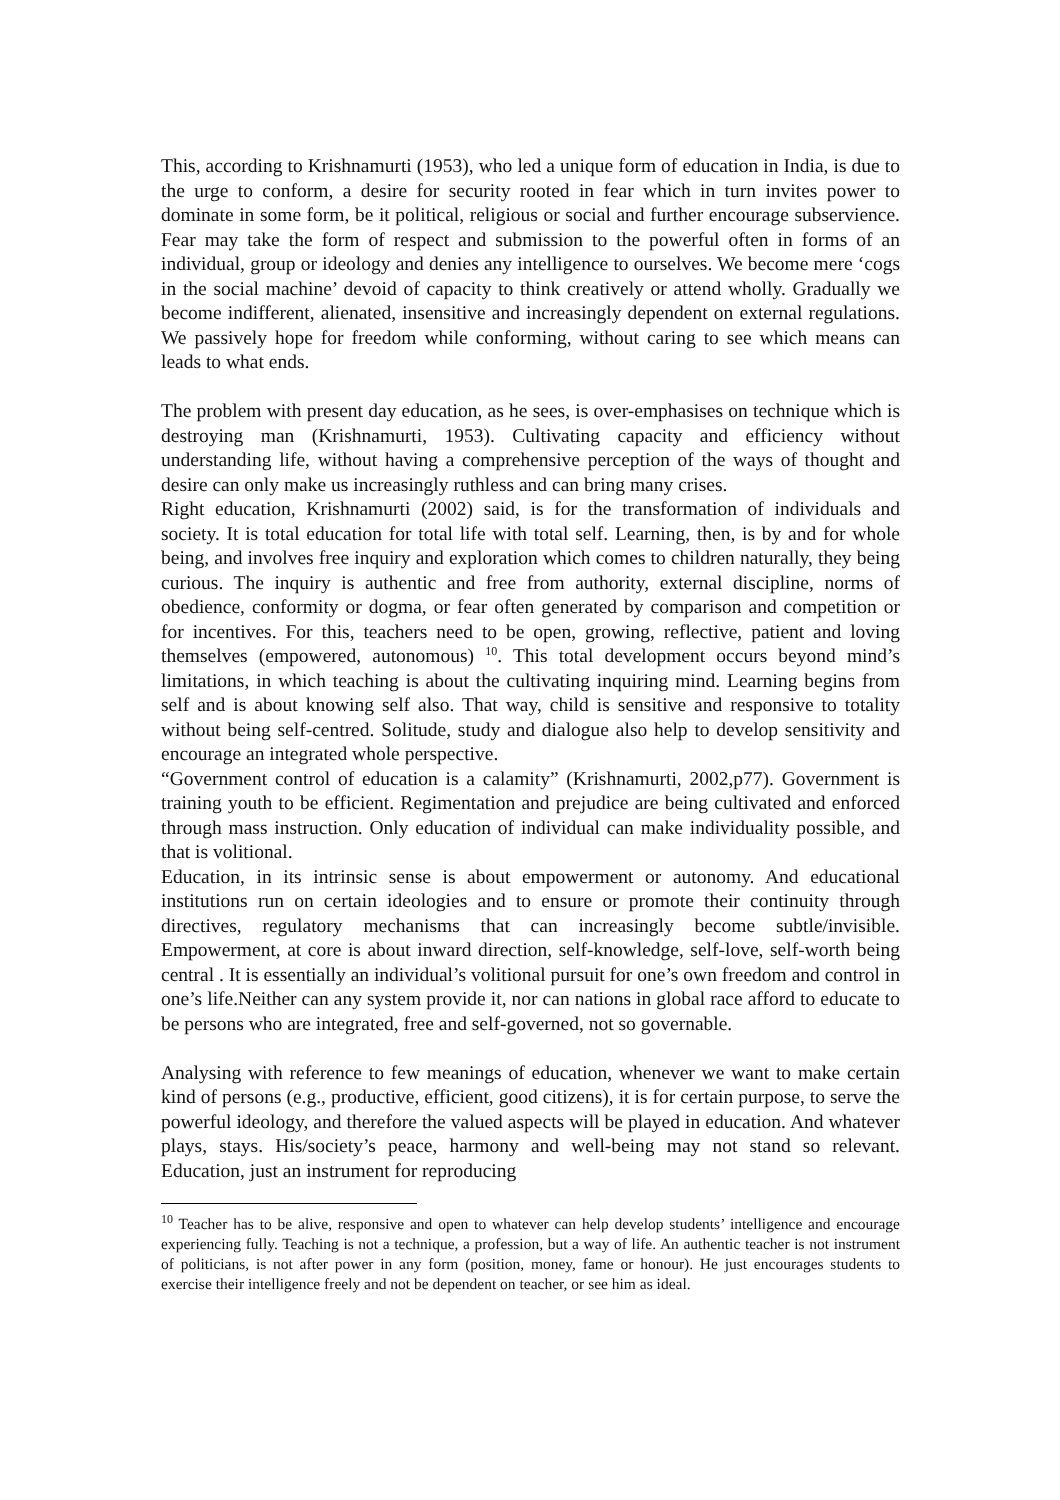This, according to Krishnamurti (1953), who led a unique form of education in India, is due to the urge to conform, a desire for security rooted in fear which in turn invites power to dominate in some form, be it political, religious or social and further encourage subservience. Fear may take the form of respect and submission to the powerful often in forms of an individual, group or ideology and denies any intelligence to ourselves. We become mere ‘cogs in the social machine’ devoid of capacity to think creatively or attend wholly. Gradually we become indifferent, alienated, insensitive and increasingly dependent on external regulations. We passively hope for freedom while conforming, without caring to see which means can leads to what ends.
The problem with present day education, as he sees, is over-emphasises on technique which is destroying man (Krishnamurti, 1953). Cultivating capacity and efficiency without understanding life, without having a comprehensive perception of the ways of thought and desire can only make us increasingly ruthless and can bring many crises.
Right education, Krishnamurti (2002) said, is for the transformation of individuals and society. It is total education for total life with total self. Learning, then, is by and for whole being, and involves free inquiry and exploration which comes to children naturally, they being curious. The inquiry is authentic and free from authority, external discipline, norms of obedience, conformity or dogma, or fear often generated by comparison and competition or for incentives. For this, teachers need to be open, growing, reflective, patient and loving themselves (empowered, autonomous) <sup>10</sup>. This total development occurs beyond mind’s limitations, in which teaching is about the cultivating inquiring mind. Learning begins from self and is about knowing self also. That way, child is sensitive and responsive to totality without being self-centred. Solitude, study and dialogue also help to develop sensitivity and encourage an integrated whole perspective.
“Government control of education is a calamity” (Krishnamurti, 2002,p77). Government is training youth to be efficient. Regimentation and prejudice are being cultivated and enforced through mass instruction. Only education of individual can make individuality possible, and that is volitional.
Education, in its intrinsic sense is about empowerment or autonomy. And educational institutions run on certain ideologies and to ensure or promote their continuity through directives, regulatory mechanisms that can increasingly become subtle/invisible. Empowerment, at core is about inward direction, self-knowledge, self-love, self-worth being central . It is essentially an individual’s volitional pursuit for one’s own freedom and control in one’s life.Neither can any system provide it, nor can nations in global race afford to educate to be persons who are integrated, free and self-governed, not so governable.
Analysing with reference to few meanings of education, whenever we want to make certain kind of persons (e.g., productive, efficient, good citizens), it is for certain purpose, to serve the powerful ideology, and therefore the valued aspects will be played in education. And whatever plays, stays. His/society’s peace, harmony and well-being may not stand so relevant. Education, just an instrument for reproducing
<sup>10</sup> Teacher has to be alive, responsive and open to whatever can help develop students’ intelligence and encourage experiencing fully. Teaching is not a technique, a profession, but a way of life. An authentic teacher is not instrument of politicians, is not after power in any form (position, money, fame or honour). He just encourages students to exercise their intelligence freely and not be dependent on teacher, or see him as ideal.